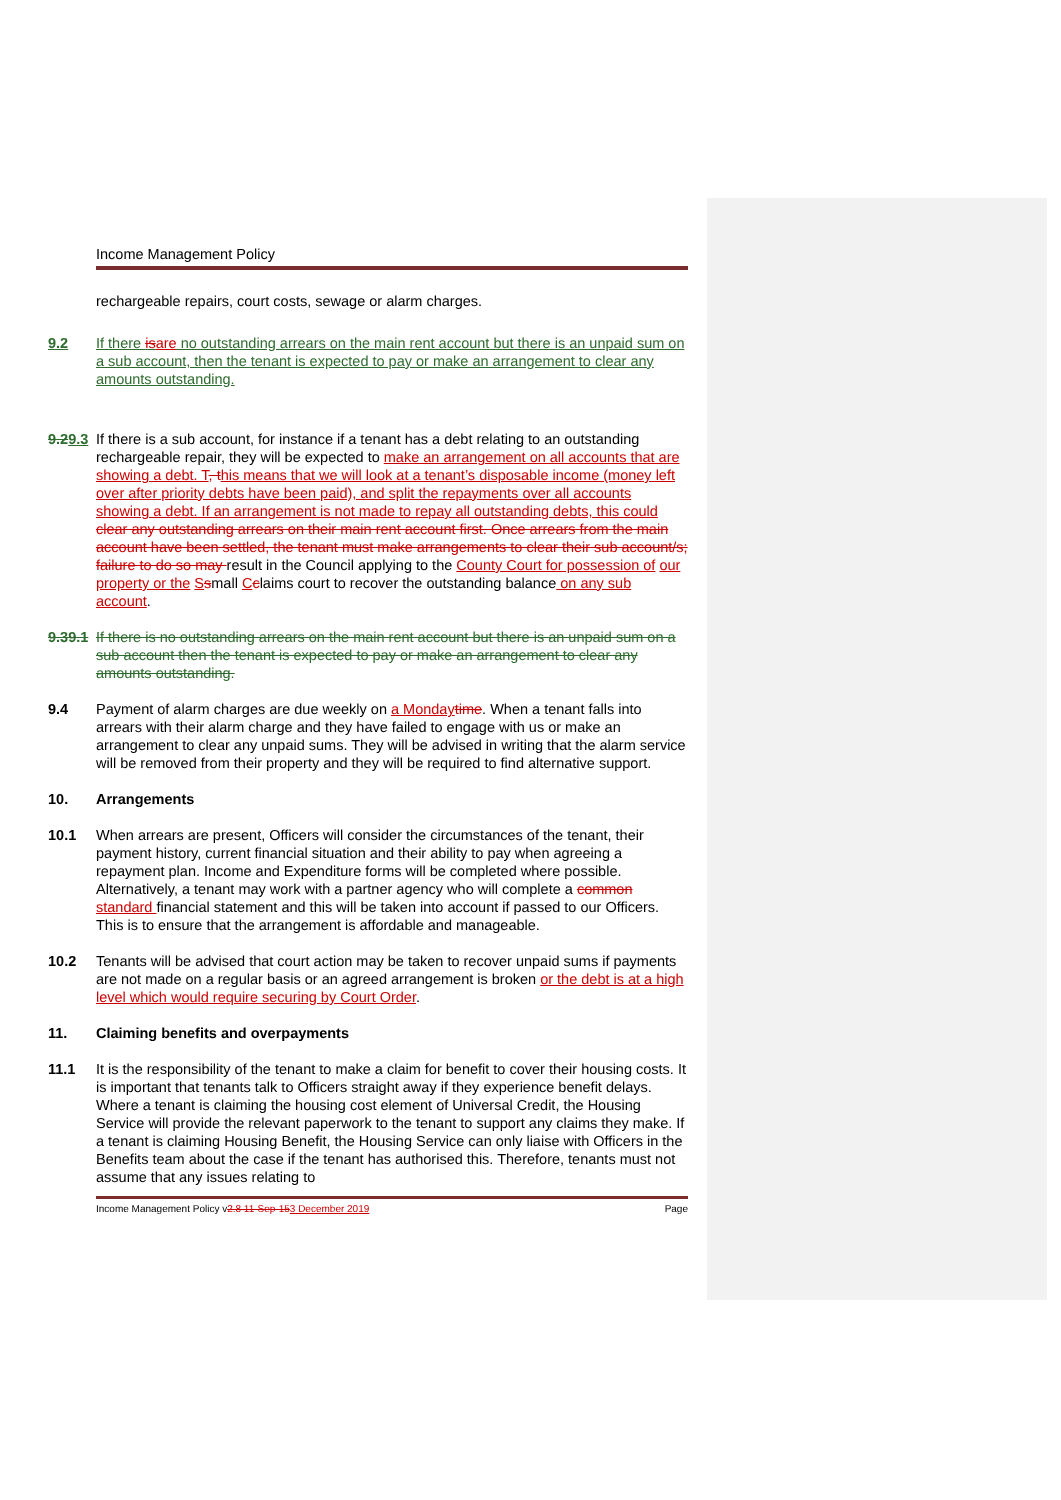Income Management Policy
rechargeable repairs, court costs, sewage or alarm charges.
9.2 If there is are no outstanding arrears on the main rent account but there is an unpaid sum on a sub account, then the tenant is expected to pay or make an arrangement to clear any amounts outstanding.
9.29.3
If there is a sub account, for instance if a tenant has a debt relating to an outstanding rechargeable repair, they will be expected to make an arrangement on all accounts that are showing a debt. T, t his means that we will look at a tenant’s disposable income (money left over after priority debts have been paid), and split the repayments over all accounts showing a debt. If an arrangement is not made to repay all outstanding debts, this could clear any outstanding arrears on their main rent account first. Once arrears from the main account have been settled, the tenant must make arrangements to clear their sub account/s; failure to do so may result in the Council applying to the County Court for possession of our property or the Ssmall Cclaims court to recover the outstanding balance on any sub account.
9.39.1
If there is no outstanding arrears on the main rent account but there is an unpaid sum on a sub account then the tenant is expected to pay or make an arrangement to clear any amounts outstanding.
9.4 Payment of alarm charges are due weekly on a Monday time. When a tenant falls into arrears with their alarm charge and they have failed to engage with us or make an arrangement to clear any unpaid sums. They will be advised in writing that the alarm service will be removed from their property and they will be required to find alternative support.
10. Arrangements
10.1 When arrears are present, Officers will consider the circumstances of the tenant, their payment history, current financial situation and their ability to pay when agreeing a repayment plan. Income and Expenditure forms will be completed where possible. Alternatively, a tenant may work with a partner agency who will complete a common standard financial statement and this will be taken into account if passed to our Officers. This is to ensure that the arrangement is affordable and manageable.
10.2 Tenants will be advised that court action may be taken to recover unpaid sums if payments are not made on a regular basis or an agreed arrangement is broken or the debt is at a high level which would require securing by Court Order.
11. Claiming benefits and overpayments
11.1 It is the responsibility of the tenant to make a claim for benefit to cover their housing costs. It is important that tenants talk to Officers straight away if they experience benefit delays. Where a tenant is claiming the housing cost element of Universal Credit, the Housing Service will provide the relevant paperwork to the tenant to support any claims they make. If a tenant is claiming Housing Benefit, the Housing Service can only liaise with Officers in the Benefits team about the case if the tenant has authorised this. Therefore, tenants must not assume that any issues relating to
Income Management Policy v2.8 11-Sep-153 December 2019
Page